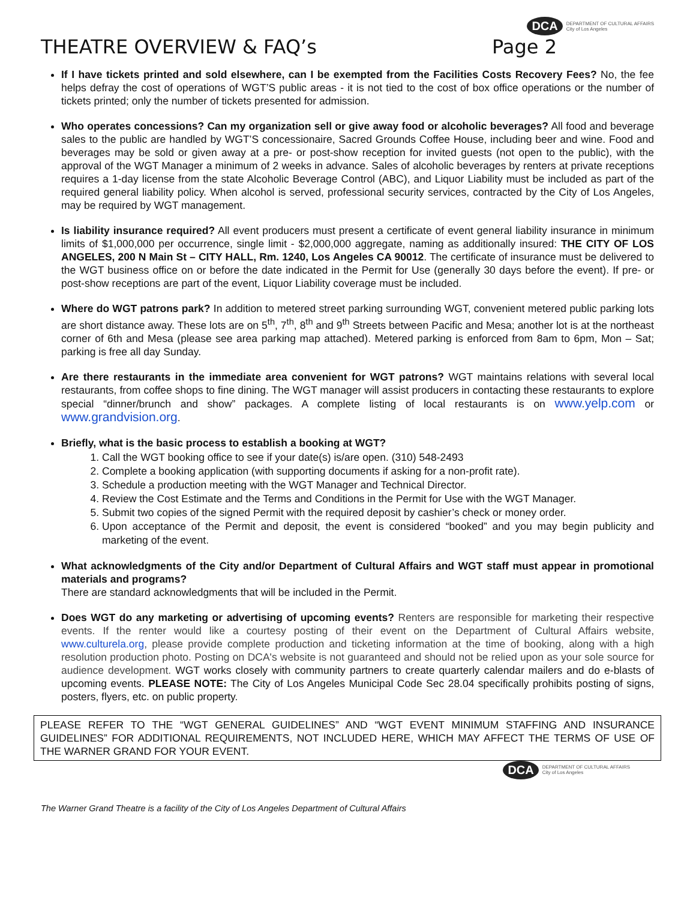DCA DEPARTMENT OF CULTURAL AFFAIRS
City of Los Angeles
THEATRE OVERVIEW & FAQ’s Page 2
If I have tickets printed and sold elsewhere, can I be exempted from the Facilities Costs Recovery Fees? No, the fee helps defray the cost of operations of WGT’S public areas - it is not tied to the cost of box office operations or the number of tickets printed; only the number of tickets presented for admission.
Who operates concessions? Can my organization sell or give away food or alcoholic beverages? All food and beverage sales to the public are handled by WGT’S concessionaire, Sacred Grounds Coffee House, including beer and wine. Food and beverages may be sold or given away at a pre- or post-show reception for invited guests (not open to the public), with the approval of the WGT Manager a minimum of 2 weeks in advance. Sales of alcoholic beverages by renters at private receptions requires a 1-day license from the state Alcoholic Beverage Control (ABC), and Liquor Liability must be included as part of the required general liability policy. When alcohol is served, professional security services, contracted by the City of Los Angeles, may be required by WGT management.
Is liability insurance required? All event producers must present a certificate of event general liability insurance in minimum limits of $1,000,000 per occurrence, single limit - $2,000,000 aggregate, naming as additionally insured: THE CITY OF LOS ANGELES, 200 N Main St – CITY HALL, Rm. 1240, Los Angeles CA 90012. The certificate of insurance must be delivered to the WGT business office on or before the date indicated in the Permit for Use (generally 30 days before the event). If pre- or post-show receptions are part of the event, Liquor Liability coverage must be included.
Where do WGT patrons park? In addition to metered street parking surrounding WGT, convenient metered public parking lots are short distance away. These lots are on 5<sup>th</sup>, 7<sup>th</sup>, 8<sup>th</sup> and 9<sup>th</sup> Streets between Pacific and Mesa; another lot is at the northeast corner of 6th and Mesa (please see area parking map attached). Metered parking is enforced from 8am to 6pm, Mon – Sat; parking is free all day Sunday.
Are there restaurants in the immediate area convenient for WGT patrons? WGT maintains relations with several local restaurants, from coffee shops to fine dining. The WGT manager will assist producers in contacting these restaurants to explore special “dinner/brunch and show” packages. A complete listing of local restaurants is on www.yelp.com or www.grandvision.org.
Briefly, what is the basic process to establish a booking at WGT?
1. Call the WGT booking office to see if your date(s) is/are open. (310) 548-2493
2. Complete a booking application (with supporting documents if asking for a non-profit rate).
3. Schedule a production meeting with the WGT Manager and Technical Director.
4. Review the Cost Estimate and the Terms and Conditions in the Permit for Use with the WGT Manager.
5. Submit two copies of the signed Permit with the required deposit by cashier’s check or money order.
6. Upon acceptance of the Permit and deposit, the event is considered “booked” and you may begin publicity and marketing of the event.
What acknowledgments of the City and/or Department of Cultural Affairs and WGT staff must appear in promotional materials and programs?
There are standard acknowledgments that will be included in the Permit.
Does WGT do any marketing or advertising of upcoming events? Renters are responsible for marketing their respective events. If the renter would like a courtesy posting of their event on the Department of Cultural Affairs website, www.culturela.org, please provide complete production and ticketing information at the time of booking, along with a high resolution production photo. Posting on DCA's website is not guaranteed and should not be relied upon as your sole source for audience development. WGT works closely with community partners to create quarterly calendar mailers and do e-blasts of upcoming events. PLEASE NOTE: The City of Los Angeles Municipal Code Sec 28.04 specifically prohibits posting of signs, posters, flyers, etc. on public property.
PLEASE REFER TO THE “WGT GENERAL GUIDELINES” AND “WGT EVENT MINIMUM STAFFING AND INSURANCE GUIDELINES” FOR ADDITIONAL REQUIREMENTS, NOT INCLUDED HERE, WHICH MAY AFFECT THE TERMS OF USE OF THE WARNER GRAND FOR YOUR EVENT.
DCA DEPARTMENT OF CULTURAL AFFAIRS
City of Los Angeles
The Warner Grand Theatre is a facility of the City of Los Angeles Department of Cultural Affairs